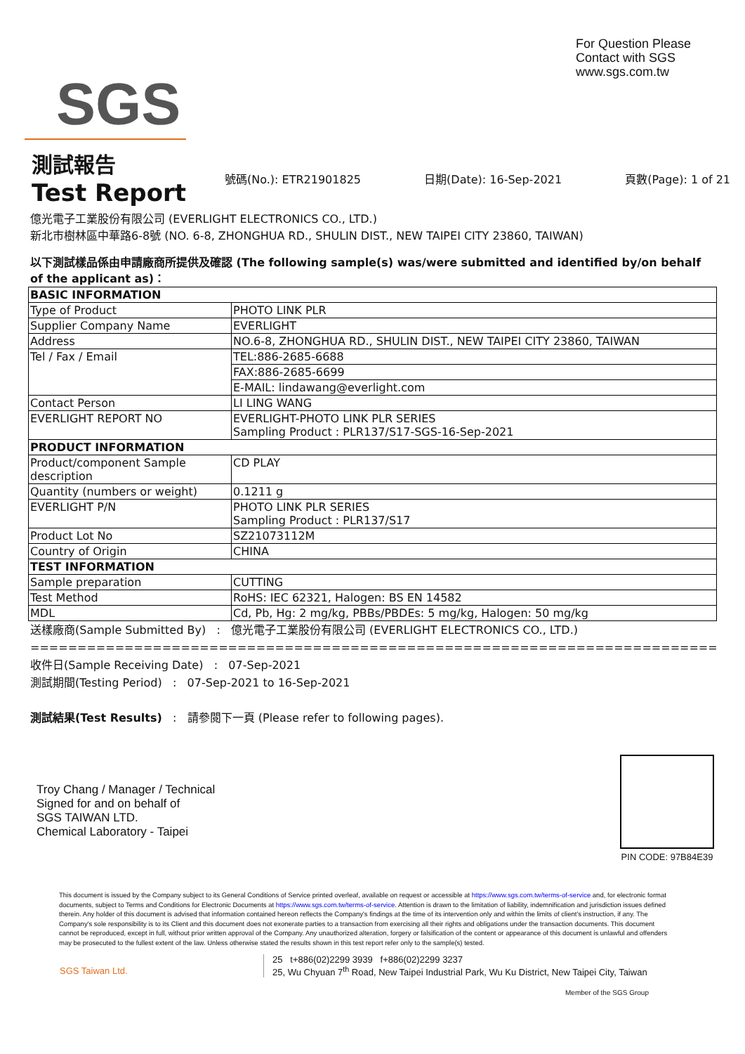SGS
For Question Please
Contact with SGS
www.sgs.com.tw
測試報告
Test Report
號碼(No.): ETR21901825 日期(Date): 16-Sep-2021 頁數(Page): 1 of 21
億光電子工業股份有限公司 (EVERLIGHT ELECTRONICS CO., LTD.)
新北市樹林區中華路6-8號 (NO. 6-8, ZHONGHUA RD., SHULIN DIST., NEW TAIPEI CITY 23860, TAIWAN)
以下測試樣品係由申請廠商所提供及確認 (The following sample(s) was/were submitted and identified by/on behalf of the applicant as)：
| BASIC INFORMATION | |
| Type of Product | PHOTO LINK PLR |
| Supplier Company Name | EVERLIGHT |
| Address | NO.6-8, ZHONGHUA RD., SHULIN DIST., NEW TAIPEI CITY 23860, TAIWAN |
| Tel / Fax / Email | TEL:886-2685-6688 |
| | FAX:886-2685-6699 |
| | E-MAIL: lindawang@everlight.com |
| Contact Person | LI LING WANG |
| EVERLIGHT REPORT NO | EVERLIGHT-PHOTO LINK PLR SERIES Sampling Product : PLR137/S17-SGS-16-Sep-2021 |
| PRODUCT INFORMATION | |
| Product/component Sample description | CD PLAY |
| Quantity (numbers or weight) | 0.1211 g |
| EVERLIGHT P/N | PHOTO LINK PLR SERIES Sampling Product : PLR137/S17 |
| Product Lot No | SZ21073112M |
| Country of Origin | CHINA |
| TEST INFORMATION | |
| Sample preparation | CUTTING |
| Test Method | RoHS: IEC 62321, Halogen: BS EN 14582 |
| MDL | Cd, Pb, Hg: 2 mg/kg, PBBs/PBDEs: 5 mg/kg, Halogen: 50 mg/kg |
送樣廠商(Sample Submitted By) : 億光電子工業股份有限公司 (EVERLIGHT ELECTRONICS CO., LTD.)
==========================================================================
收件日(Sample Receiving Date) : 07-Sep-2021
測試期間(Testing Period) : 07-Sep-2021 to 16-Sep-2021
測試結果(Test Results) : 請參閱下一頁 (Please refer to following pages).
Troy Chang / Manager / Technical
Signed for and on behalf of
SGS TAIWAN LTD.
Chemical Laboratory - Taipei
PIN CODE: 97B84E39
This document is issued by the Company subject to its General Conditions of Service printed overleaf, available on request or accessible at https://www.sgs.com.tw/terms-of-service and, for electronic format documents, subject to Terms and Conditions for Electronic Documents at https://www.sgs.com.tw/terms-of-service. Attention is drawn to the limitation of liability, indemnification and jurisdiction issues defined therein. Any holder of this document is advised that information contained hereon reflects the Company's findings at the time of its intervention only and within the limits of client's instruction, if any. The Company's sole responsibility is to its Client and this document does not exonerate parties to a transaction from exercising all their rights and obligations under the transaction documents. This document cannot be reproduced, except in full, without prior written approval of the Company. Any unauthorized alteration, forgery or falsification of the content or appearance of this document is unlawful and offenders may be prosecuted to the fullest extent of the law. Unless otherwise stated the results shown in this test report refer only to the sample(s) tested.
SGS Taiwan Ltd. 25 t+886(02)2299 3939 f+886(02)2299 3237
25, Wu Chyuan 7<sup>th</sup> Road, New Taipei Industrial Park, Wu Ku District, New Taipei City, Taiwan
Member of the SGS Group